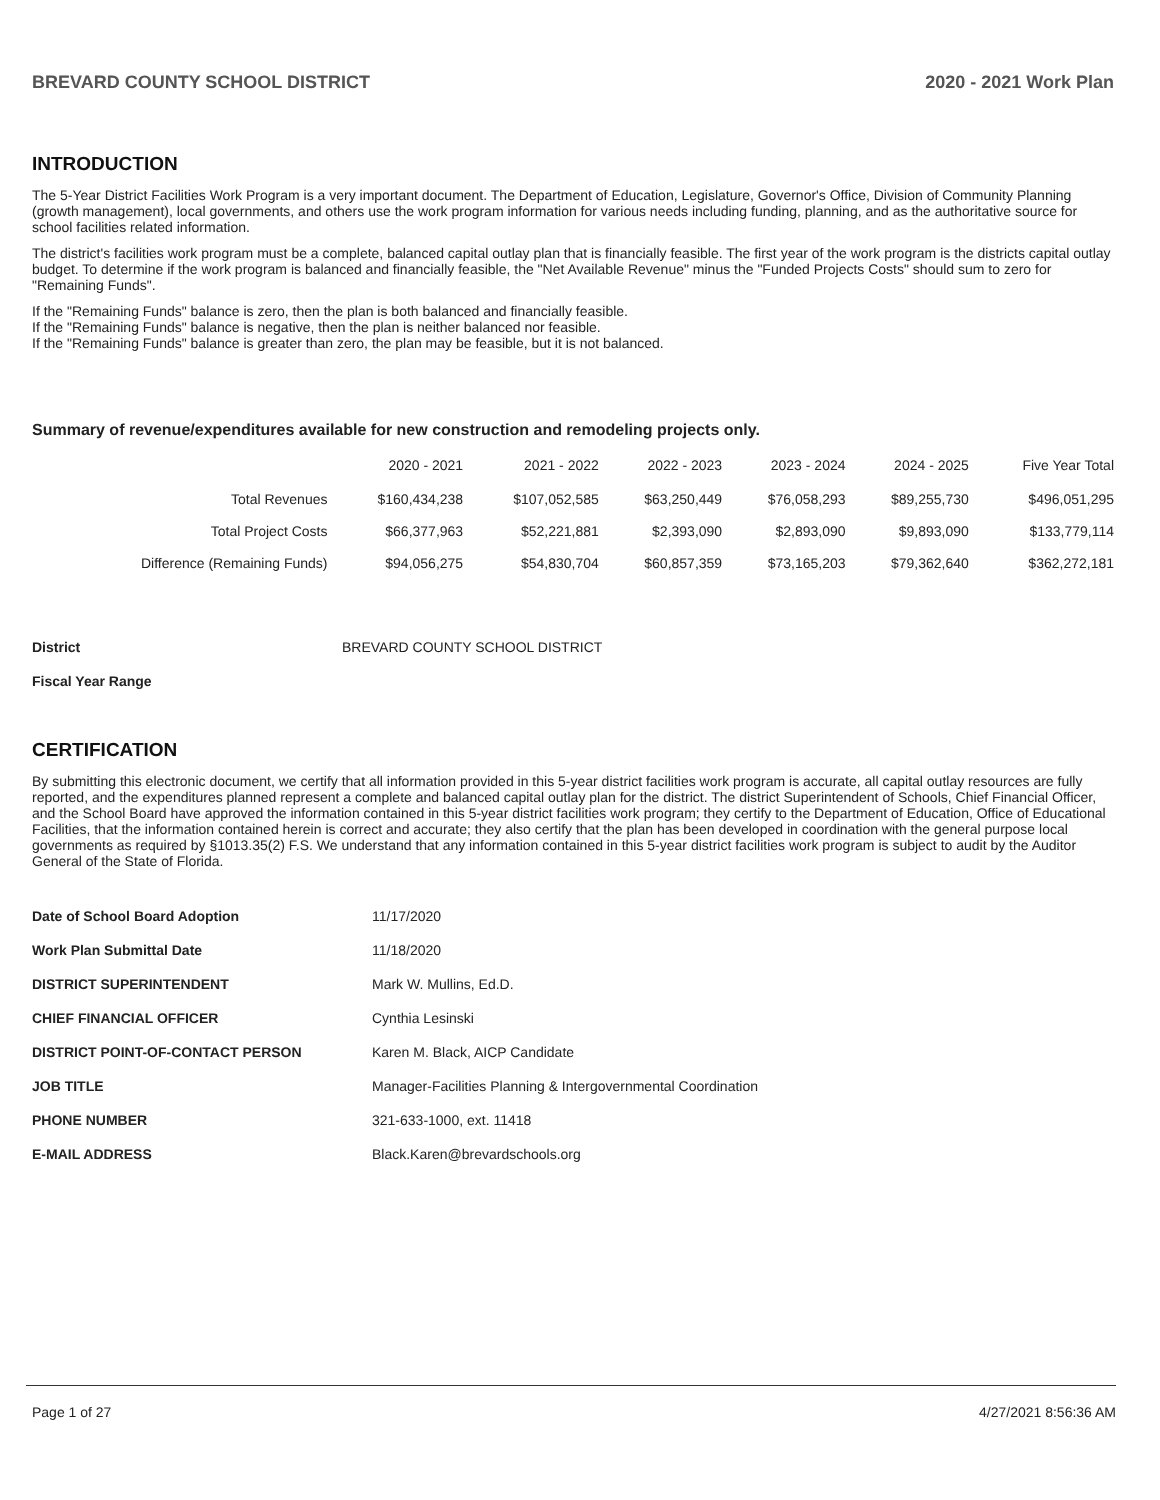BREVARD COUNTY SCHOOL DISTRICT 2020 - 2021 Work Plan
INTRODUCTION
The 5-Year District Facilities Work Program is a very important document. The Department of Education, Legislature, Governor's Office, Division of Community Planning (growth management), local governments, and others use the work program information for various needs including funding, planning, and as the authoritative source for school facilities related information.
The district's facilities work program must be a complete, balanced capital outlay plan that is financially feasible. The first year of the work program is the districts capital outlay budget. To determine if the work program is balanced and financially feasible, the "Net Available Revenue" minus the "Funded Projects Costs" should sum to zero for "Remaining Funds".
If the "Remaining Funds" balance is zero, then the plan is both balanced and financially feasible.
If the "Remaining Funds" balance is negative, then the plan is neither balanced nor feasible.
If the "Remaining Funds" balance is greater than zero, the plan may be feasible, but it is not balanced.
Summary of revenue/expenditures available for new construction and remodeling projects only.
| | 2020 - 2021 | 2021 - 2022 | 2022 - 2023 | 2023 - 2024 | 2024 - 2025 | Five Year Total |
| --- | --- | --- | --- | --- | --- | --- |
| Total Revenues | $160,434,238 | $107,052,585 | $63,250,449 | $76,058,293 | $89,255,730 | $496,051,295 |
| Total Project Costs | $66,377,963 | $52,221,881 | $2,393,090 | $2,893,090 | $9,893,090 | $133,779,114 |
| Difference (Remaining Funds) | $94,056,275 | $54,830,704 | $60,857,359 | $73,165,203 | $79,362,640 | $362,272,181 |
District BREVARD COUNTY SCHOOL DISTRICT
Fiscal Year Range
CERTIFICATION
By submitting this electronic document, we certify that all information provided in this 5-year district facilities work program is accurate, all capital outlay resources are fully reported, and the expenditures planned represent a complete and balanced capital outlay plan for the district. The district Superintendent of Schools, Chief Financial Officer, and the School Board have approved the information contained in this 5-year district facilities work program; they certify to the Department of Education, Office of Educational Facilities, that the information contained herein is correct and accurate; they also certify that the plan has been developed in coordination with the general purpose local governments as required by §1013.35(2) F.S. We understand that any information contained in this 5-year district facilities work program is subject to audit by the Auditor General of the State of Florida.
| Date of School Board Adoption | 11/17/2020 |
| Work Plan Submittal Date | 11/18/2020 |
| DISTRICT SUPERINTENDENT | Mark W. Mullins, Ed.D. |
| CHIEF FINANCIAL OFFICER | Cynthia Lesinski |
| DISTRICT POINT-OF-CONTACT PERSON | Karen M. Black, AICP Candidate |
| JOB TITLE | Manager-Facilities Planning & Intergovernmental Coordination |
| PHONE NUMBER | 321-633-1000, ext. 11418 |
| E-MAIL ADDRESS | Black.Karen@brevardschools.org |
Page 1 of 27 4/27/2021 8:56:36 AM